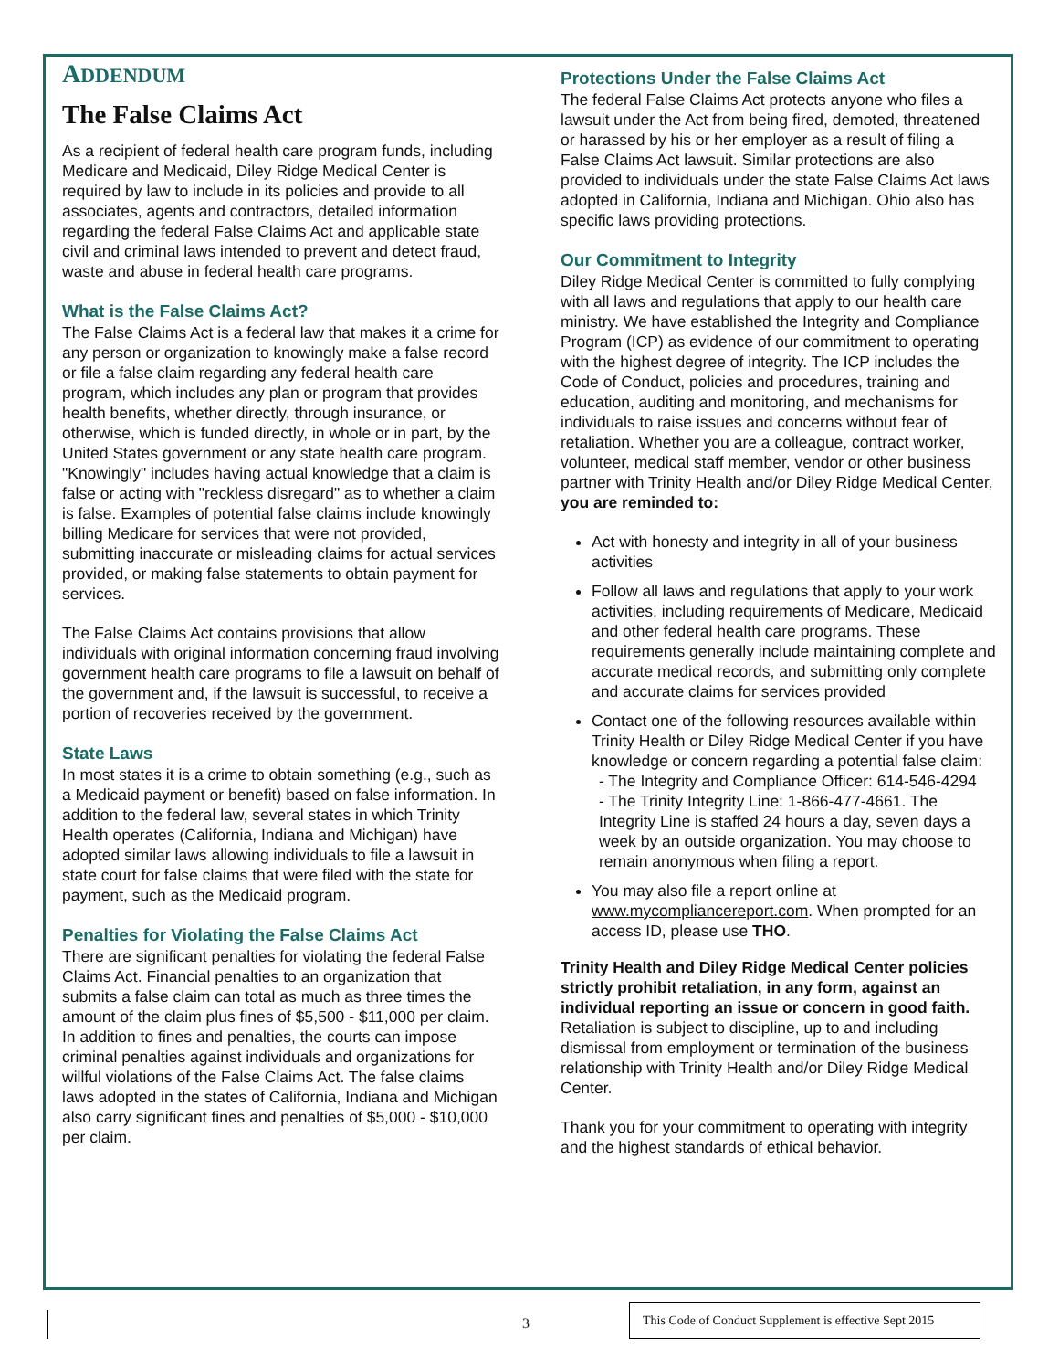ADDENDUM
The False Claims Act
As a recipient of federal health care program funds, including Medicare and Medicaid, Diley Ridge Medical Center is required by law to include in its policies and provide to all associates, agents and contractors, detailed information regarding the federal False Claims Act and applicable state civil and criminal laws intended to prevent and detect fraud, waste and abuse in federal health care programs.
What is the False Claims Act?
The False Claims Act is a federal law that makes it a crime for any person or organization to knowingly make a false record or file a false claim regarding any federal health care program, which includes any plan or program that provides health benefits, whether directly, through insurance, or otherwise, which is funded directly, in whole or in part, by the United States government or any state health care program. "Knowingly" includes having actual knowledge that a claim is false or acting with "reckless disregard" as to whether a claim is false. Examples of potential false claims include knowingly billing Medicare for services that were not provided, submitting inaccurate or misleading claims for actual services provided, or making false statements to obtain payment for services.
The False Claims Act contains provisions that allow individuals with original information concerning fraud involving government health care programs to file a lawsuit on behalf of the government and, if the lawsuit is successful, to receive a portion of recoveries received by the government.
State Laws
In most states it is a crime to obtain something (e.g., such as a Medicaid payment or benefit) based on false information. In addition to the federal law, several states in which Trinity Health operates (California, Indiana and Michigan) have adopted similar laws allowing individuals to file a lawsuit in state court for false claims that were filed with the state for payment, such as the Medicaid program.
Penalties for Violating the False Claims Act
There are significant penalties for violating the federal False Claims Act. Financial penalties to an organization that submits a false claim can total as much as three times the amount of the claim plus fines of $5,500 - $11,000 per claim. In addition to fines and penalties, the courts can impose criminal penalties against individuals and organizations for willful violations of the False Claims Act. The false claims laws adopted in the states of California, Indiana and Michigan also carry significant fines and penalties of $5,000 - $10,000 per claim.
Protections Under the False Claims Act
The federal False Claims Act protects anyone who files a lawsuit under the Act from being fired, demoted, threatened or harassed by his or her employer as a result of filing a False Claims Act lawsuit. Similar protections are also provided to individuals under the state False Claims Act laws adopted in California, Indiana and Michigan. Ohio also has specific laws providing protections.
Our Commitment to Integrity
Diley Ridge Medical Center is committed to fully complying with all laws and regulations that apply to our health care ministry. We have established the Integrity and Compliance Program (ICP) as evidence of our commitment to operating with the highest degree of integrity. The ICP includes the Code of Conduct, policies and procedures, training and education, auditing and monitoring, and mechanisms for individuals to raise issues and concerns without fear of retaliation. Whether you are a colleague, contract worker, volunteer, medical staff member, vendor or other business partner with Trinity Health and/or Diley Ridge Medical Center, you are reminded to:
Act with honesty and integrity in all of your business activities
Follow all laws and regulations that apply to your work activities, including requirements of Medicare, Medicaid and other federal health care programs. These requirements generally include maintaining complete and accurate medical records, and submitting only complete and accurate claims for services provided
Contact one of the following resources available within Trinity Health or Diley Ridge Medical Center if you have knowledge or concern regarding a potential false claim:
- The Integrity and Compliance Officer: 614-546-4294
- The Trinity Integrity Line: 1-866-477-4661. The Integrity Line is staffed 24 hours a day, seven days a week by an outside organization. You may choose to remain anonymous when filing a report.
You may also file a report online at www.mycompliancereport.com. When prompted for an access ID, please use THO.
Trinity Health and Diley Ridge Medical Center policies strictly prohibit retaliation, in any form, against an individual reporting an issue or concern in good faith. Retaliation is subject to discipline, up to and including dismissal from employment or termination of the business relationship with Trinity Health and/or Diley Ridge Medical Center.
Thank you for your commitment to operating with integrity and the highest standards of ethical behavior.
3
This Code of Conduct Supplement is effective Sept 2015